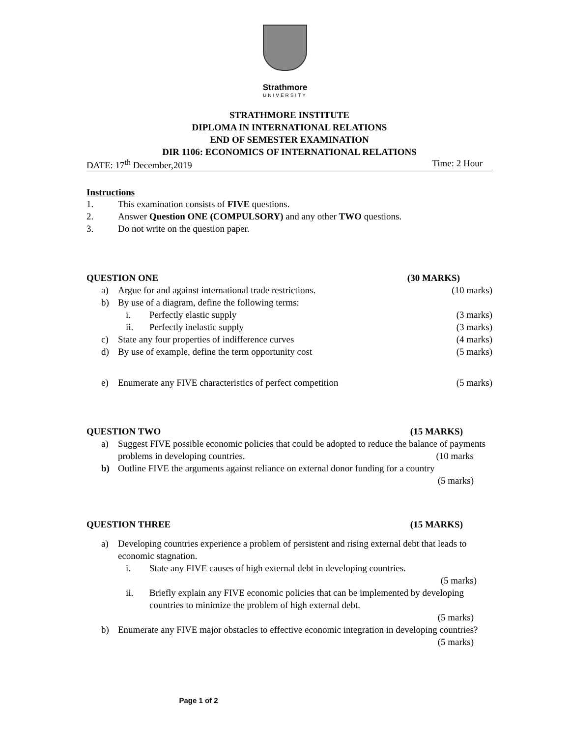Strathmore
UNIVERSITY
STRATHMORE INSTITUTE
DIPLOMA IN INTERNATIONAL RELATIONS
END OF SEMESTER EXAMINATION
DIR 1106: ECONOMICS OF INTERNATIONAL RELATIONS
DATE: 17<sup>th</sup> December,2019 Time: 2 Hour
Instructions
1. This examination consists of FIVE questions.
2. Answer Question ONE (COMPULSORY) and any other TWO questions.
3. Do not write on the question paper.
QUESTION ONE (30 MARKS)
a) Argue for and against international trade restrictions. (10 marks)
b) By use of a diagram, define the following terms:
i. Perfectly elastic supply (3 marks)
ii. Perfectly inelastic supply (3 marks)
c) State any four properties of indifference curves (4 marks)
d) By use of example, define the term opportunity cost (5 marks)
e) Enumerate any FIVE characteristics of perfect competition (5 marks)
QUESTION TWO (15 MARKS)
a) Suggest FIVE possible economic policies that could be adopted to reduce the balance of payments problems in developing countries. (10 marks
b) Outline FIVE the arguments against reliance on external donor funding for a country
(5 marks)
QUESTION THREE (15 MARKS)
a) Developing countries experience a problem of persistent and rising external debt that leads to economic stagnation.
i. State any FIVE causes of high external debt in developing countries.
(5 marks)
ii. Briefly explain any FIVE economic policies that can be implemented by developing countries to minimize the problem of high external debt.
(5 marks)
b) Enumerate any FIVE major obstacles to effective economic integration in developing countries? (5 marks)
Page 1 of 2